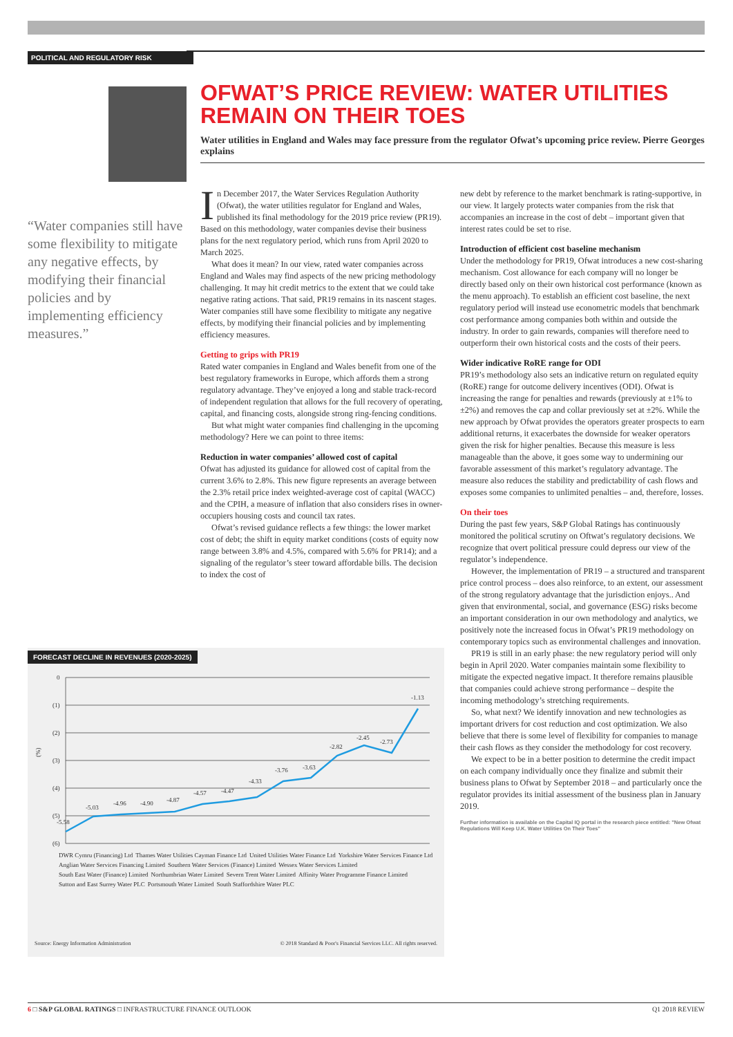POLITICAL AND REGULATORY RISK
OFWAT’S PRICE REVIEW: WATER UTILITIES REMAIN ON THEIR TOES
Water utilities in England and Wales may face pressure from the regulator Ofwat’s upcoming price review. Pierre Georges explains
“Water companies still have some flexibility to mitigate any negative effects, by modifying their financial policies and by implementing efficiency measures.”
In December 2017, the Water Services Regulation Authority (Ofwat), the water utilities regulator for England and Wales, published its final methodology for the 2019 price review (PR19). Based on this methodology, water companies devise their business plans for the next regulatory period, which runs from April 2020 to March 2025.
What does it mean? In our view, rated water companies across England and Wales may find aspects of the new pricing methodology challenging. It may hit credit metrics to the extent that we could take negative rating actions. That said, PR19 remains in its nascent stages. Water companies still have some flexibility to mitigate any negative effects, by modifying their financial policies and by implementing efficiency measures.
Getting to grips with PR19
Rated water companies in England and Wales benefit from one of the best regulatory frameworks in Europe, which affords them a strong regulatory advantage. They’ve enjoyed a long and stable track-record of independent regulation that allows for the full recovery of operating, capital, and financing costs, alongside strong ring-fencing conditions.
But what might water companies find challenging in the upcoming methodology? Here we can point to three items:
Reduction in water companies’ allowed cost of capital
Ofwat has adjusted its guidance for allowed cost of capital from the current 3.6% to 2.8%. This new figure represents an average between the 2.3% retail price index weighted-average cost of capital (WACC) and the CPIH, a measure of inflation that also considers rises in owner-occupiers housing costs and council tax rates.
Ofwat’s revised guidance reflects a few things: the lower market cost of debt; the shift in equity market conditions (costs of equity now range between 3.8% and 4.5%, compared with 5.6% for PR14); and a signaling of the regulator’s steer toward affordable bills. The decision to index the cost of
new debt by reference to the market benchmark is rating-supportive, in our view. It largely protects water companies from the risk that accompanies an increase in the cost of debt – important given that interest rates could be set to rise.
Introduction of efficient cost baseline mechanism
Under the methodology for PR19, Ofwat introduces a new cost-sharing mechanism. Cost allowance for each company will no longer be directly based only on their own historical cost performance (known as the menu approach). To establish an efficient cost baseline, the next regulatory period will instead use econometric models that benchmark cost performance among companies both within and outside the industry. In order to gain rewards, companies will therefore need to outperform their own historical costs and the costs of their peers.
Wider indicative RoRE range for ODI
PR19’s methodology also sets an indicative return on regulated equity (RoRE) range for outcome delivery incentives (ODI). Ofwat is increasing the range for penalties and rewards (previously at ±1% to ±2%) and removes the cap and collar previously set at ±2%. While the new approach by Ofwat provides the operators greater prospects to earn additional returns, it exacerbates the downside for weaker operators given the risk for higher penalties. Because this measure is less manageable than the above, it goes some way to undermining our favorable assessment of this market’s regulatory advantage. The measure also reduces the stability and predictability of cash flows and exposes some companies to unlimited penalties – and, therefore, losses.
On their toes
During the past few years, S&P Global Ratings has continuously monitored the political scrutiny on Oftwat’s regulatory decisions. We recognize that overt political pressure could depress our view of the regulator’s independence.
However, the implementation of PR19 – a structured and transparent price control process – does also reinforce, to an extent, our assessment of the strong regulatory advantage that the jurisdiction enjoys.. And given that environmental, social, and governance (ESG) risks become an important consideration in our own methodology and analytics, we positively note the increased focus in Ofwat’s PR19 methodology on contemporary topics such as environmental challenges and innovation.
PR19 is still in an early phase: the new regulatory period will only begin in April 2020. Water companies maintain some flexibility to mitigate the expected negative impact. It therefore remains plausible that companies could achieve strong performance – despite the incoming methodology’s stretching requirements.
So, what next? We identify innovation and new technologies as important drivers for cost reduction and cost optimization. We also believe that there is some level of flexibility for companies to manage their cash flows as they consider the methodology for cost recovery.
We expect to be in a better position to determine the credit impact on each company individually once they finalize and submit their business plans to Ofwat by September 2018 – and particularly once the regulator provides its initial assessment of the business plan in January 2019.
Further information is available on the Capital IQ portal in the research piece entitled: "New Ofwat Regulations Will Keep U.K. Water Utilities On Their Toes"
FORECAST DECLINE IN REVENUES (2020-2025)
(%)
0
(1)
(2)
(3)
(4)
(5)
(6)
-5.58
-5.03
-4.96
-4.90
-4.87
-4.57
-4.47
-4.33
-3.76
-3.63
-2.82
-2.45
-2.73
-1.13
DWR Cymru (Financing) Ltd Thames Water Utilities Cayman Finance Ltd United Utilities Water Finance Ltd Yorkshire Water Services Finance Ltd Anglian Water Services Financing Limited Southern Water Services (Finance) Limited Wessex Water Services Limited South East Water (Finance) Limited Northumbrian Water Limited Severn Trent Water Limited Affinity Water Programme Finance Limited Sutton and East Surrey Water PLC Portsmouth Water Limited South Staffordshire Water PLC
Source: Energy Information Administration © 2018 Standard & Poor's Financial Services LLC. All rights reserved.
6 □ S&P GLOBAL RATINGS □ INFRASTRUCTURE FINANCE OUTLOOK Q1 2018 REVIEW